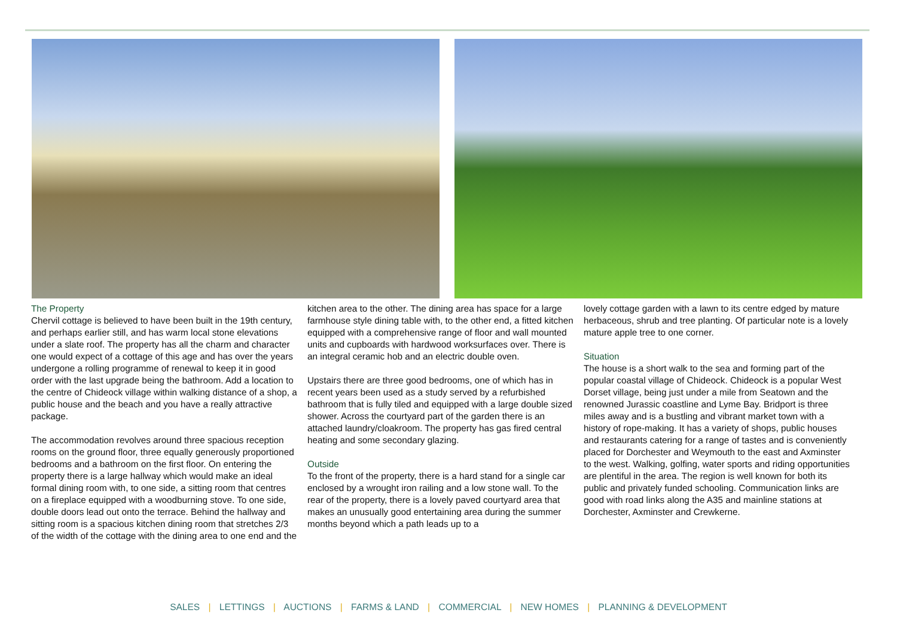The Property
Chervil cottage is believed to have been built in the 19th century, and perhaps earlier still, and has warm local stone elevations under a slate roof. The property has all the charm and character one would expect of a cottage of this age and has over the years undergone a rolling programme of renewal to keep it in good order with the last upgrade being the bathroom. Add a location to the centre of Chideock village within walking distance of a shop, a public house and the beach and you have a really attractive package.
The accommodation revolves around three spacious reception rooms on the ground floor, three equally generously proportioned bedrooms and a bathroom on the first floor. On entering the property there is a large hallway which would make an ideal formal dining room with, to one side, a sitting room that centres on a fireplace equipped with a woodburning stove. To one side, double doors lead out onto the terrace. Behind the hallway and sitting room is a spacious kitchen dining room that stretches 2/3 of the width of the cottage with the dining area to one end and the
kitchen area to the other. The dining area has space for a large farmhouse style dining table with, to the other end, a fitted kitchen equipped with a comprehensive range of floor and wall mounted units and cupboards with hardwood worksurfaces over. There is an integral ceramic hob and an electric double oven.
Upstairs there are three good bedrooms, one of which has in recent years been used as a study served by a refurbished bathroom that is fully tiled and equipped with a large double sized shower. Across the courtyard part of the garden there is an attached laundry/cloakroom. The property has gas fired central heating and some secondary glazing.
Outside
To the front of the property, there is a hard stand for a single car enclosed by a wrought iron railing and a low stone wall. To the rear of the property, there is a lovely paved courtyard area that makes an unusually good entertaining area during the summer months beyond which a path leads up to a
lovely cottage garden with a lawn to its centre edged by mature herbaceous, shrub and tree planting. Of particular note is a lovely mature apple tree to one corner.
Situation
The house is a short walk to the sea and forming part of the popular coastal village of Chideock. Chideock is a popular West Dorset village, being just under a mile from Seatown and the renowned Jurassic coastline and Lyme Bay. Bridport is three miles away and is a bustling and vibrant market town with a history of rope-making. It has a variety of shops, public houses and restaurants catering for a range of tastes and is conveniently placed for Dorchester and Weymouth to the east and Axminster to the west. Walking, golfing, water sports and riding opportunities are plentiful in the area. The region is well known for both its public and privately funded schooling. Communication links are good with road links along the A35 and mainline stations at Dorchester, Axminster and Crewkerne.
SALES | LETTINGS | AUCTIONS | FARMS & LAND | COMMERCIAL | NEW HOMES | PLANNING & DEVELOPMENT